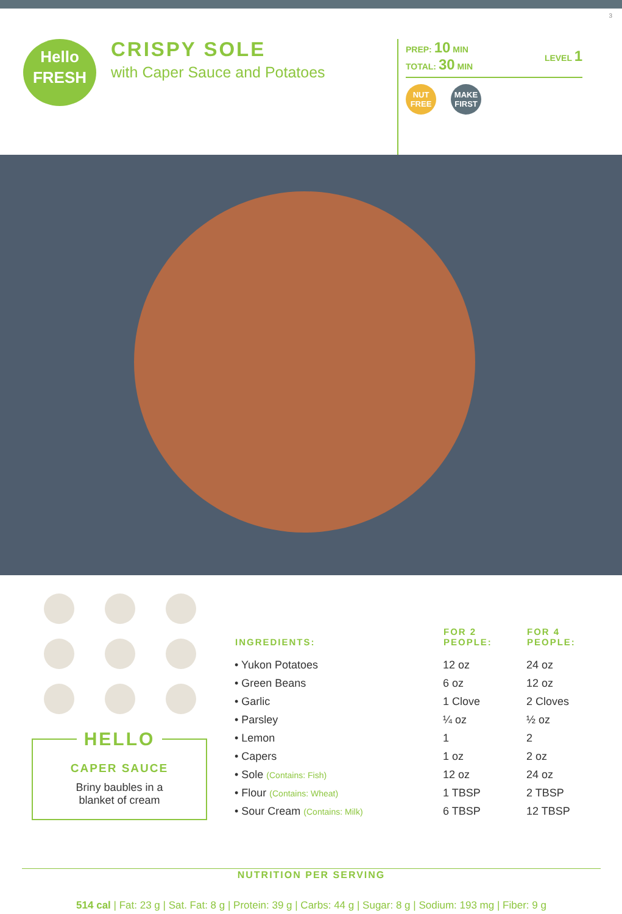3
Hello
FRESH
CRISPY SOLE
with Caper Sauce and Potatoes
PREP: 10 MIN
TOTAL: 30 MIN
LEVEL 1
NUT FREE
MAKE FIRST
HELLO
CAPER SAUCE
Briny baubles in a
blanket of cream
| INGREDIENTS: | FOR 2 PEOPLE: | FOR 4 PEOPLE: |
| --- | --- | --- |
| • Yukon Potatoes | 12 oz | 24 oz |
| • Green Beans | 6 oz | 12 oz |
| • Garlic | 1 Clove | 2 Cloves |
| • Parsley | ¼ oz | ½ oz |
| • Lemon | 1 | 2 |
| • Capers | 1 oz | 2 oz |
| • Sole (Contains: Fish) | 12 oz | 24 oz |
| • Flour (Contains: Wheat) | 1 TBSP | 2 TBSP |
| • Sour Cream (Contains: Milk) | 6 TBSP | 12 TBSP |
NUTRITION PER SERVING
514 cal | Fat: 23 g | Sat. Fat: 8 g | Protein: 39 g | Carbs: 44 g | Sugar: 8 g | Sodium: 193 mg | Fiber: 9 g